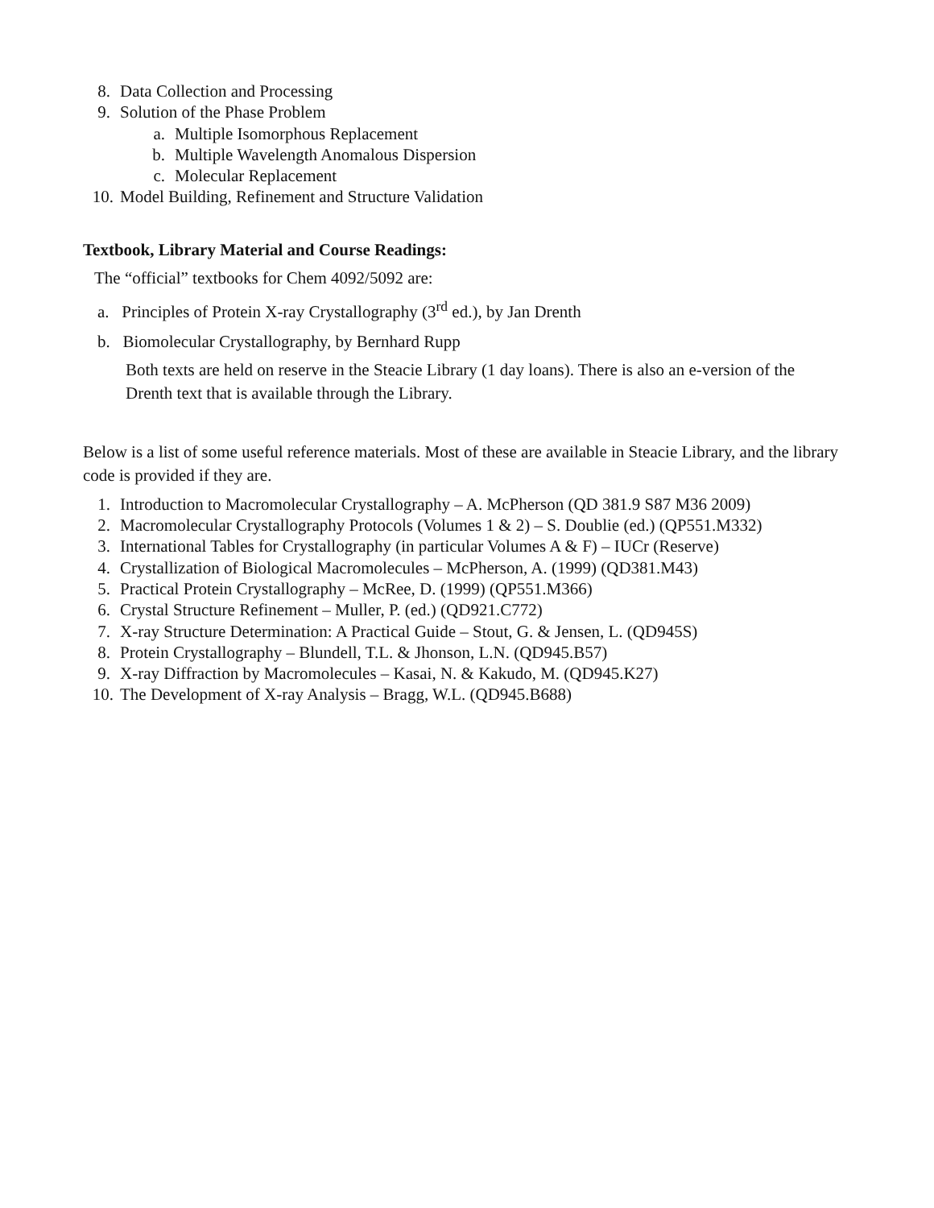8. Data Collection and Processing
9. Solution of the Phase Problem
a. Multiple Isomorphous Replacement
b. Multiple Wavelength Anomalous Dispersion
c. Molecular Replacement
10. Model Building, Refinement and Structure Validation
Textbook, Library Material and Course Readings:
The “official” textbooks for Chem 4092/5092 are:
a. Principles of Protein X-ray Crystallography (3<sup>rd</sup> ed.), by Jan Drenth
b. Biomolecular Crystallography, by Bernhard Rupp
Both texts are held on reserve in the Steacie Library (1 day loans). There is also an e-version of the Drenth text that is available through the Library.
Below is a list of some useful reference materials. Most of these are available in Steacie Library, and the library code is provided if they are.
1. Introduction to Macromolecular Crystallography – A. McPherson (QD 381.9 S87 M36 2009)
2. Macromolecular Crystallography Protocols (Volumes 1 & 2) – S. Doublie (ed.) (QP551.M332)
3. International Tables for Crystallography (in particular Volumes A & F) – IUCr (Reserve)
4. Crystallization of Biological Macromolecules – McPherson, A. (1999) (QD381.M43)
5. Practical Protein Crystallography – McRee, D. (1999) (QP551.M366)
6. Crystal Structure Refinement – Muller, P. (ed.) (QD921.C772)
7. X-ray Structure Determination: A Practical Guide – Stout, G. & Jensen, L. (QD945S)
8. Protein Crystallography – Blundell, T.L. & Jhonson, L.N. (QD945.B57)
9. X-ray Diffraction by Macromolecules – Kasai, N. & Kakudo, M. (QD945.K27)
10. The Development of X-ray Analysis – Bragg, W.L. (QD945.B688)